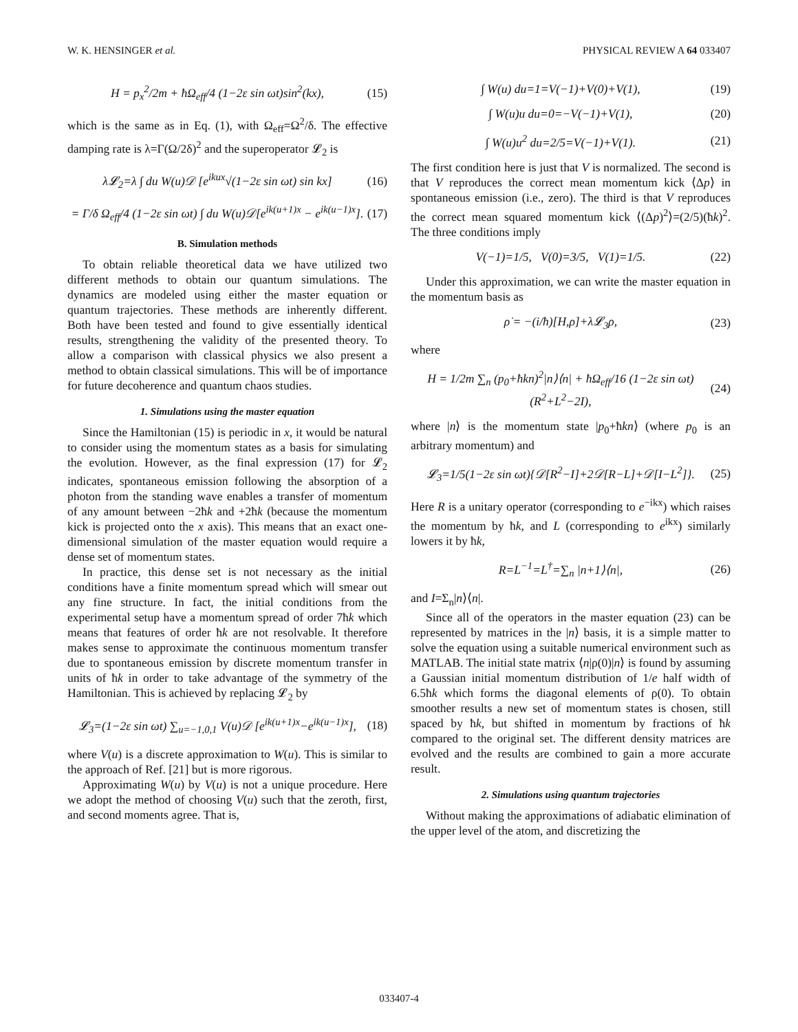W. K. HENSINGER et al. PHYSICAL REVIEW A 64 033407
H = p<sub>x</sub><sup>2</sup>/2m + ħΩ<sub>eff</sub>/4 (1−2ε sin ωt)sin<sup>2</sup>(kx), (15)
which is the same as in Eq. (1), with Ω<sub>eff</sub>=Ω<sup>2</sup>/δ. The effective damping rate is λ=Γ(Ω/2δ)<sup>2</sup> and the superoperator 𝓛<sub>2</sub> is
λ𝓛<sub>2</sub>=λ ∫ du W(u)𝒟 [e<sup>ikux</sup>√(1−2ε sin ωt) sin kx] (16)
= Γ/δ Ω<sub>eff</sub>/4 (1−2ε sin ωt) ∫ du W(u)𝒟[e<sup>ik(u+1)x</sup> − e<sup>ik(u−1)x</sup>]. (17)
B. Simulation methods
To obtain reliable theoretical data we have utilized two different methods to obtain our quantum simulations. The dynamics are modeled using either the master equation or quantum trajectories. These methods are inherently different. Both have been tested and found to give essentially identical results, strengthening the validity of the presented theory. To allow a comparison with classical physics we also present a method to obtain classical simulations. This will be of importance for future decoherence and quantum chaos studies.
1. Simulations using the master equation
Since the Hamiltonian (15) is periodic in x, it would be natural to consider using the momentum states as a basis for simulating the evolution. However, as the final expression (17) for 𝓛<sub>2</sub> indicates, spontaneous emission following the absorption of a photon from the standing wave enables a transfer of momentum of any amount between −2ħk and +2ħk (because the momentum kick is projected onto the x axis). This means that an exact one-dimensional simulation of the master equation would require a dense set of momentum states.
In practice, this dense set is not necessary as the initial conditions have a finite momentum spread which will smear out any fine structure. In fact, the initial conditions from the experimental setup have a momentum spread of order 7ħk which means that features of order ħk are not resolvable. It therefore makes sense to approximate the continuous momentum transfer due to spontaneous emission by discrete momentum transfer in units of ħk in order to take advantage of the symmetry of the Hamiltonian. This is achieved by replacing 𝓛<sub>2</sub> by
𝓛<sub>3</sub>=(1−2ε sin ωt) ∑<sub>u=−1,0,1</sub> V(u)𝒟 [e<sup>ik(u+1)x</sup>−e<sup>ik(u−1)x</sup>], (18)
where V(u) is a discrete approximation to W(u). This is similar to the approach of Ref. [21] but is more rigorous.
Approximating W(u) by V(u) is not a unique procedure. Here we adopt the method of choosing V(u) such that the zeroth, first, and second moments agree. That is,
∫ W(u) du=1=V(−1)+V(0)+V(1), (19)
∫ W(u)u du=0=−V(−1)+V(1), (20)
∫ W(u)u<sup>2</sup> du=2/5=V(−1)+V(1). (21)
The first condition here is just that V is normalized. The second is that V reproduces the correct mean momentum kick ⟨Δp⟩ in spontaneous emission (i.e., zero). The third is that V reproduces the correct mean squared momentum kick ⟨(Δp)<sup>2</sup>⟩=(2/5)(ħk)<sup>2</sup>. The three conditions imply
V(−1)=1/5, V(0)=3/5, V(1)=1/5. (22)
Under this approximation, we can write the master equation in the momentum basis as
ρ̇ = −(i/ħ)[H,ρ]+λ𝓛<sub>3</sub>ρ, (23)
where
H = 1/2m ∑<sub>n</sub> (p<sub>0</sub>+ħkn)<sup>2</sup>|n⟩⟨n| + ħΩ<sub>eff</sub>/16 (1−2ε sin ωt)(R<sup>2</sup>+L<sup>2</sup>−2I), (24)
where |n⟩ is the momentum state |p<sub>0</sub>+ħkn⟩ (where p<sub>0</sub> is an arbitrary momentum) and
𝓛<sub>3</sub>=1/5(1−2ε sin ωt){𝒟[R<sup>2</sup>−I]+2𝒟[R−L]+𝒟[I−L<sup>2</sup>]}. (25)
Here R is a unitary operator (corresponding to e<sup>−ikx</sup>) which raises the momentum by ħk, and L (corresponding to e<sup>ikx</sup>) similarly lowers it by ħk,
R=L<sup>−1</sup>=L<sup>†</sup>=∑<sub>n</sub> |n+1⟩⟨n|, (26)
and I=Σ<sub>n</sub>|n⟩⟨n|.
Since all of the operators in the master equation (23) can be represented by matrices in the |n⟩ basis, it is a simple matter to solve the equation using a suitable numerical environment such as MATLAB. The initial state matrix ⟨n|ρ(0)|n⟩ is found by assuming a Gaussian initial momentum distribution of 1/e half width of 6.5ħk which forms the diagonal elements of ρ(0). To obtain smoother results a new set of momentum states is chosen, still spaced by ħk, but shifted in momentum by fractions of ħk compared to the original set. The different density matrices are evolved and the results are combined to gain a more accurate result.
2. Simulations using quantum trajectories
Without making the approximations of adiabatic elimination of the upper level of the atom, and discretizing the
033407-4